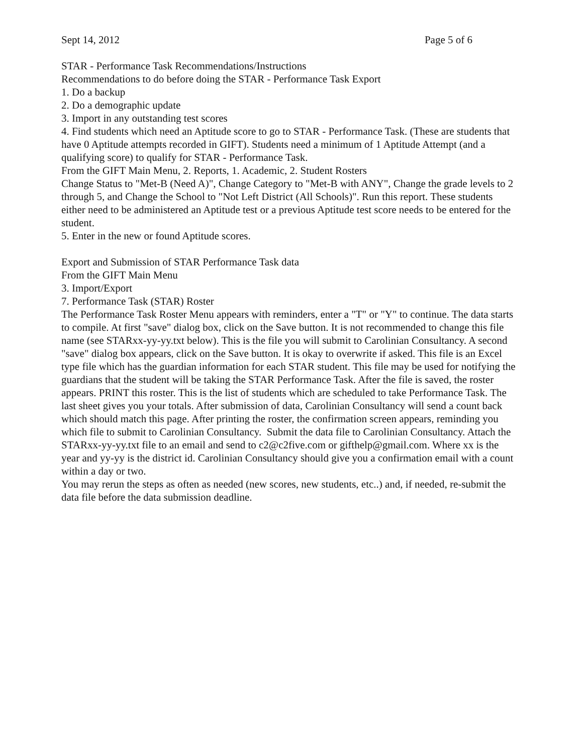Sept 14, 2012 Page 5 of 6
STAR - Performance Task Recommendations/Instructions
Recommendations to do before doing the STAR - Performance Task Export
1. Do a backup
2. Do a demographic update
3. Import in any outstanding test scores
4. Find students which need an Aptitude score to go to STAR - Performance Task. (These are students that have 0 Aptitude attempts recorded in GIFT). Students need a minimum of 1 Aptitude Attempt (and a qualifying score) to qualify for STAR - Performance Task.
From the GIFT Main Menu, 2. Reports, 1. Academic, 2. Student Rosters
Change Status to "Met-B (Need A)", Change Category to "Met-B with ANY", Change the grade levels to 2 through 5, and Change the School to "Not Left District (All Schools)". Run this report. These students either need to be administered an Aptitude test or a previous Aptitude test score needs to be entered for the student.
5. Enter in the new or found Aptitude scores.
Export and Submission of STAR Performance Task data
From the GIFT Main Menu
3. Import/Export
7. Performance Task (STAR) Roster
The Performance Task Roster Menu appears with reminders, enter a "T" or "Y" to continue. The data starts to compile. At first "save" dialog box, click on the Save button. It is not recommended to change this file name (see STARxx-yy-yy.txt below). This is the file you will submit to Carolinian Consultancy. A second "save" dialog box appears, click on the Save button. It is okay to overwrite if asked. This file is an Excel type file which has the guardian information for each STAR student. This file may be used for notifying the guardians that the student will be taking the STAR Performance Task. After the file is saved, the roster appears. PRINT this roster. This is the list of students which are scheduled to take Performance Task. The last sheet gives you your totals. After submission of data, Carolinian Consultancy will send a count back which should match this page. After printing the roster, the confirmation screen appears, reminding you
which file to submit to Carolinian Consultancy. Submit the data file to Carolinian Consultancy. Attach the STARxx-yy-yy.txt file to an email and send to c2@c2five.com or gifthelp@gmail.com. Where xx is the year and yy-yy is the district id. Carolinian Consultancy should give you a confirmation email with a count within a day or two.
You may rerun the steps as often as needed (new scores, new students, etc..) and, if needed, re-submit the data file before the data submission deadline.